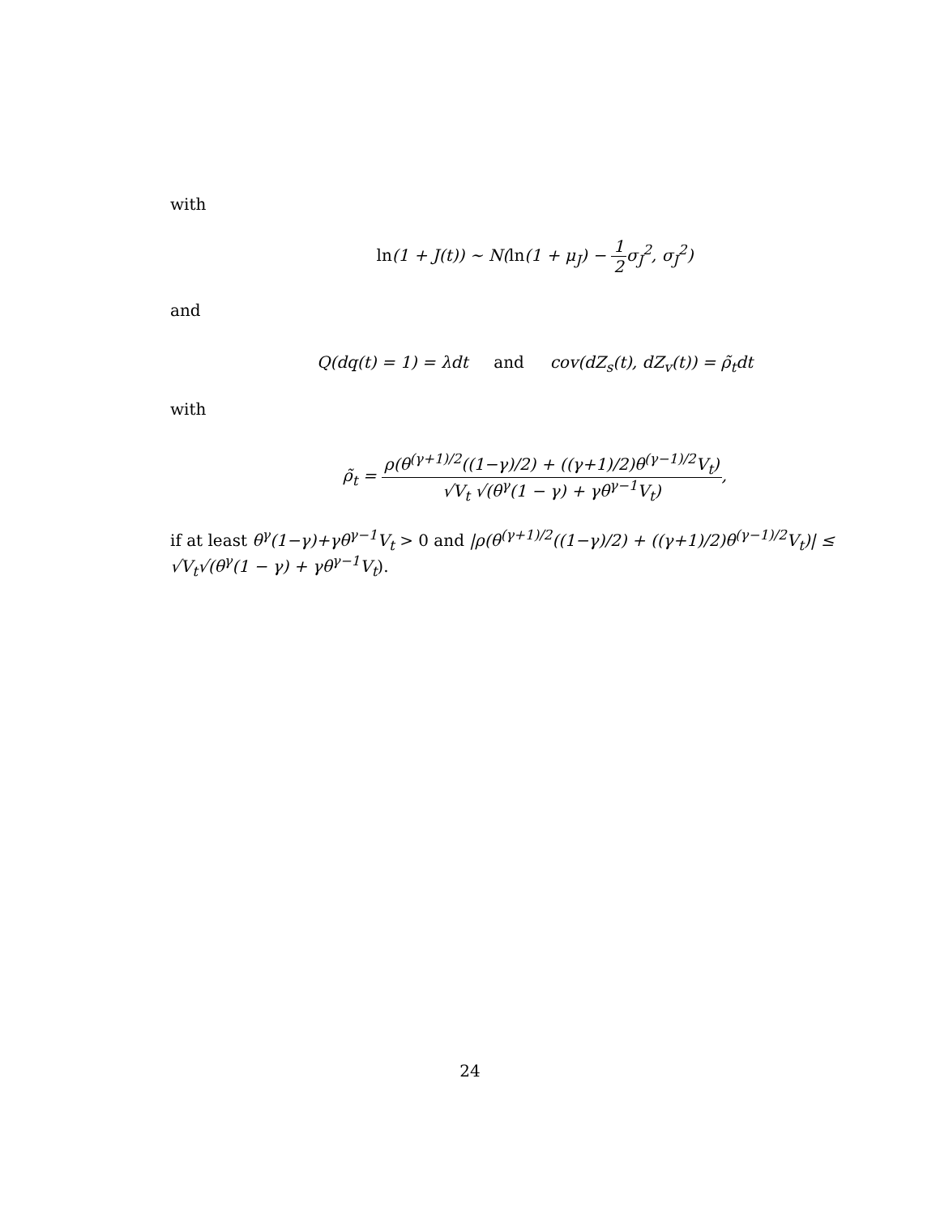with
ln(1 + J(t)) ∼ N(ln(1 + μ<sub>J</sub>) − 1 2σ<sub>J</sub><sup>2</sup>, σ<sub>J</sub><sup>2</sup>)
and
Q(dq(t) = 1) = λdt and cov(dZ<sub>s</sub>(t), dZ<sub>v</sub>(t)) = ρ̃<sub>t</sub>dt
with
ρ̃<sub>t</sub> = ρ(θ<sup>(γ+1)/2</sup>((1−γ)/2) + ((γ+1)/2)θ<sup>(γ−1)/2</sup>V<sub>t</sub>) √V<sub>t</sub> √(θ<sup>γ</sup>(1 − γ) + γθ<sup>γ−1</sup>V<sub>t</sub>),
if at least θ<sup>γ</sup>(1−γ)+γθ<sup>γ−1</sup>V<sub>t</sub> > 0 and |ρ(θ<sup>(γ+1)/2</sup>((1−γ)/2) + ((γ+1)/2)θ<sup>(γ−1)/2</sup>V<sub>t</sub>)| ≤ √V<sub>t</sub>√(θ<sup>γ</sup>(1 − γ) + γθ<sup>γ−1</sup>V<sub>t</sub>).
24